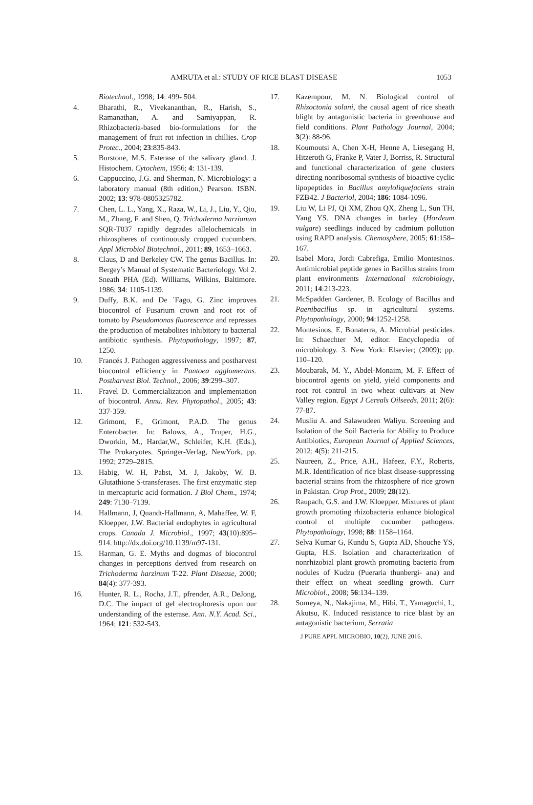AMRUTA et al.: STUDY OF RICE BLAST DISEASE 1053
Biotechnol., 1998; 14: 499- 504.
4. Bharathi, R., Vivekananthan, R., Harish, S., Ramanathan, A. and Samiyappan, R. Rhizobacteria-based bio-formulations for the management of fruit rot infection in chillies. Crop Protec., 2004; 23:835-843.
5. Burstone, M.S. Esterase of the salivary gland. J. Histochem. Cytochem, 1956; 4: 131-139.
6. Cappuccino, J.G. and Sherman, N. Microbiology: a laboratory manual (8th edition,) Pearson. ISBN. 2002; 13: 978-0805325782.
7. Chen, L. L., Yang, X., Raza, W., Li, J., Liu, Y., Qiu, M., Zhang, F. and Shen, Q. Trichoderma harzianum SQR-T037 rapidly degrades allelochemicals in rhizospheres of continuously cropped cucumbers. Appl Microbiol Biotechnol., 2011; 89, 1653–1663.
8. Claus, D and Berkeley CW. The genus Bacillus. In: Bergey’s Manual of Systematic Bacteriology. Vol 2. Sneath PHA (Ed). Williams, Wilkins, Baltimore. 1986; 34: 1105-1139.
9. Duffy, B.K. and De ´Fago, G. Zinc improves biocontrol of Fusarium crown and root rot of tomato by Pseudomonas fluorescence and represses the production of metabolites inhibitory to bacterial antibiotic synthesis. Phytopathology, 1997; 87, 1250.
10. Francés J. Pathogen aggressiveness and postharvest biocontrol efficiency in Pantoea agglomerans. Postharvest Biol. Technol., 2006; 39:299–307.
11. Fravel D. Commercialization and implementation of biocontrol. Annu. Rev. Phytopathol., 2005; 43: 337-359.
12. Grimont, F., Grimont, P.A.D. The genus Enterobacter. In: Balows, A., Truper, H.G., Dworkin, M., Hardar,W., Schleifer, K.H. (Eds.), The Prokaryotes. Springer-Verlag, NewYork, pp. 1992; 2729–2815.
13. Habig, W. H, Pabst, M. J, Jakoby, W. B. Glutathione S-transferases. The first enzymatic step in mercapturic acid formation. J Biol Chem., 1974; 249: 7130–7139.
14. Hallmann, J, Quandt-Hallmann, A, Mahaffee, W. F, Kloepper, J.W. Bacterial endophytes in agricultural crops. Canada J. Microbiol., 1997; 43(10):895–914. http://dx.doi.org/10.1139/m97-131.
15. Harman, G. E. Myths and dogmas of biocontrol changes in perceptions derived from research on Trichoderma harzinum T-22. Plant Disease, 2000; 84(4): 377-393.
16. Hunter, R. L., Rocha, J.T., pfrender, A.R., DeJong, D.C. The impact of gel electrophoresis upon our understanding of the esterase. Ann. N.Y. Acad. Sci., 1964; 121: 532-543.
17. Kazempour, M. N. Biological control of Rhizoctonia solani, the causal agent of rice sheath blight by antagonistic bacteria in greenhouse and field conditions. Plant Pathology Journal, 2004; 3(2): 88-96.
18. Koumoutsi A, Chen X-H, Henne A, Liesegang H, Hitzeroth G, Franke P, Vater J, Borriss, R. Structural and functional characterization of gene clusters directing nonribosomal synthesis of bioactive cyclic lipopeptides in Bacillus amyloliquefaciens strain FZB42. J Bacteriol, 2004; 186: 1084-1096.
19. Liu W, Li PJ, Qi XM, Zhou QX, Zheng L, Sun TH, Yang YS. DNA changes in barley (Hordeum vulgare) seedlings induced by cadmium pollution using RAPD analysis. Chemosphere, 2005; 61:158–167.
20. Isabel Mora, Jordi Cabrefiga, Emilio Montesinos. Antimicrobial peptide genes in Bacillus strains from plant environments International microbiology, 2011; 14:213-223.
21. McSpadden Gardener, B. Ecology of Bacillus and Paenibacillus sp. in agricultural systems. Phytopathology, 2000; 94:1252-1258.
22. Montesinos, E, Bonaterra, A. Microbial pesticides. In: Schaechter M, editor. Encyclopedia of microbiology. 3. New York: Elsevier; (2009); pp. 110–120.
23. Moubarak, M. Y., Abdel-Monaim, M. F. Effect of biocontrol agents on yield, yield components and root rot control in two wheat cultivars at New Valley region. Egypt J Cereals Oilseeds, 2011; 2(6): 77-87.
24. Musliu A. and Salawudeen Waliyu. Screening and Isolation of the Soil Bacteria for Ability to Produce Antibiotics, European Journal of Applied Sciences, 2012; 4(5): 211-215.
25. Naureen, Z., Price, A.H., Hafeez, F.Y., Roberts, M.R. Identification of rice blast disease-suppressing bacterial strains from the rhizosphere of rice grown in Pakistan. Crop Prot., 2009; 28(12).
26. Raupach, G.S. and J.W. Kloepper. Mixtures of plant growth promoting rhizobacteria enhance biological control of multiple cucumber pathogens. Phytopathology, 1998; 88: 1158–1164.
27. Selva Kumar G, Kundu S, Gupta AD, Shouche YS, Gupta, H.S. Isolation and characterization of nonrhizobial plant growth promoting bacteria from nodules of Kudzu (Pueraria thunbergi- ana) and their effect on wheat seedling growth. Curr Microbiol., 2008; 56:134–139.
28. Someya, N., Nakajima, M., Hibi, T., Yamaguchi, I., Akutsu, K. Induced resistance to rice blast by an antagonistic bacterium, Serratia
J PURE APPL MICROBIO, 10(2), JUNE 2016.